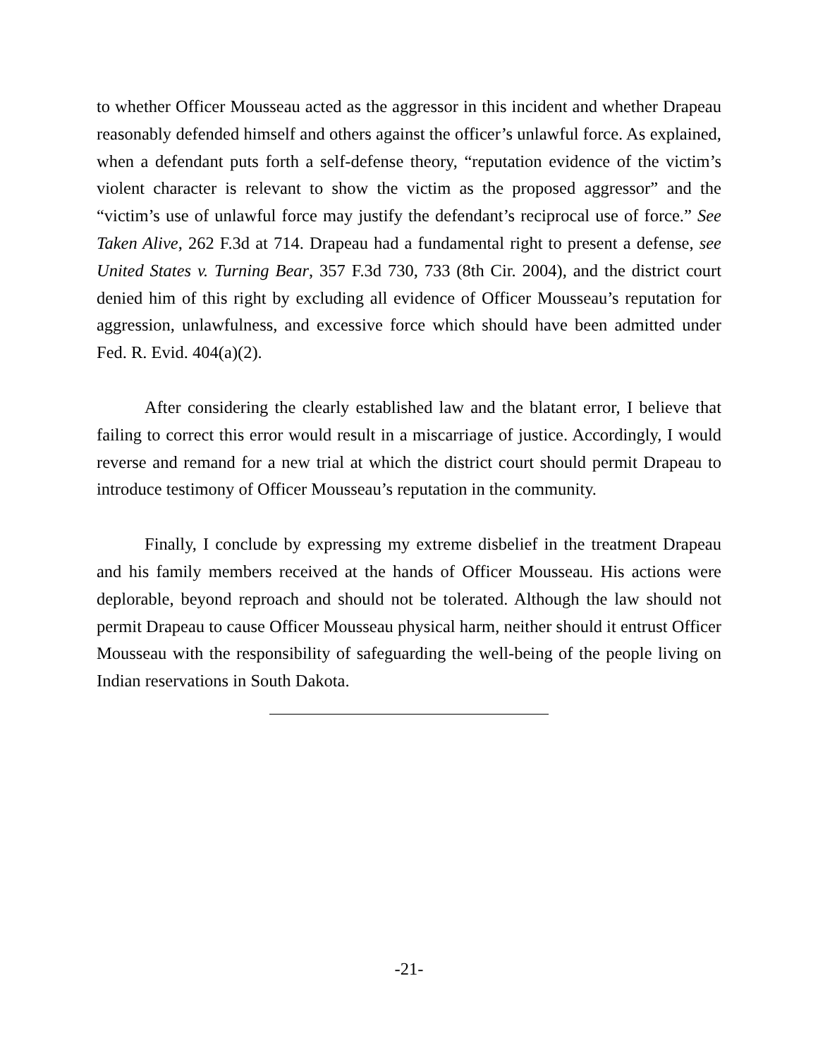to whether Officer Mousseau acted as the aggressor in this incident and whether Drapeau reasonably defended himself and others against the officer’s unlawful force. As explained, when a defendant puts forth a self-defense theory, “reputation evidence of the victim’s violent character is relevant to show the victim as the proposed aggressor” and the “victim’s use of unlawful force may justify the defendant’s reciprocal use of force.” See Taken Alive, 262 F.3d at 714. Drapeau had a fundamental right to present a defense, see United States v. Turning Bear, 357 F.3d 730, 733 (8th Cir. 2004), and the district court denied him of this right by excluding all evidence of Officer Mousseau’s reputation for aggression, unlawfulness, and excessive force which should have been admitted under Fed. R. Evid. 404(a)(2).
After considering the clearly established law and the blatant error, I believe that failing to correct this error would result in a miscarriage of justice. Accordingly, I would reverse and remand for a new trial at which the district court should permit Drapeau to introduce testimony of Officer Mousseau’s reputation in the community.
Finally, I conclude by expressing my extreme disbelief in the treatment Drapeau and his family members received at the hands of Officer Mousseau. His actions were deplorable, beyond reproach and should not be tolerated. Although the law should not permit Drapeau to cause Officer Mousseau physical harm, neither should it entrust Officer Mousseau with the responsibility of safeguarding the well-being of the people living on Indian reservations in South Dakota.
-21-